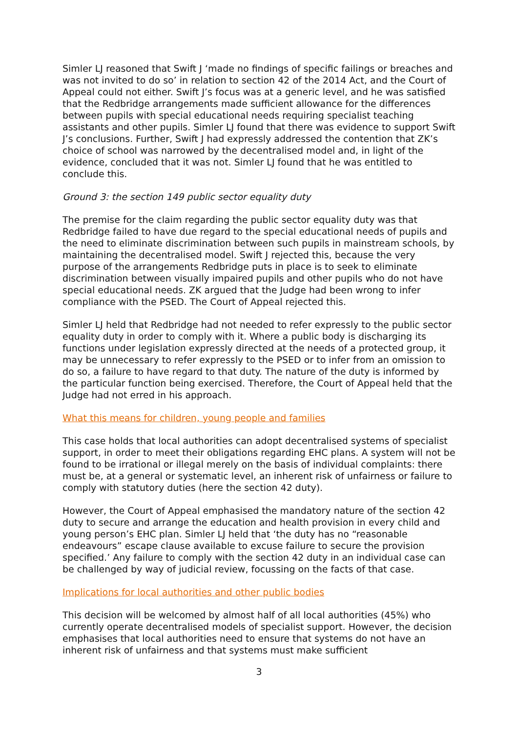Simler LJ reasoned that Swift J ‘made no findings of specific failings or breaches and was not invited to do so’ in relation to section 42 of the 2014 Act, and the Court of Appeal could not either. Swift J’s focus was at a generic level, and he was satisfied that the Redbridge arrangements made sufficient allowance for the differences between pupils with special educational needs requiring specialist teaching assistants and other pupils. Simler LJ found that there was evidence to support Swift J’s conclusions. Further, Swift J had expressly addressed the contention that ZK’s choice of school was narrowed by the decentralised model and, in light of the evidence, concluded that it was not. Simler LJ found that he was entitled to conclude this.
Ground 3: the section 149 public sector equality duty
The premise for the claim regarding the public sector equality duty was that Redbridge failed to have due regard to the special educational needs of pupils and the need to eliminate discrimination between such pupils in mainstream schools, by maintaining the decentralised model. Swift J rejected this, because the very purpose of the arrangements Redbridge puts in place is to seek to eliminate discrimination between visually impaired pupils and other pupils who do not have special educational needs. ZK argued that the Judge had been wrong to infer compliance with the PSED. The Court of Appeal rejected this.
Simler LJ held that Redbridge had not needed to refer expressly to the public sector equality duty in order to comply with it. Where a public body is discharging its functions under legislation expressly directed at the needs of a protected group, it may be unnecessary to refer expressly to the PSED or to infer from an omission to do so, a failure to have regard to that duty. The nature of the duty is informed by the particular function being exercised. Therefore, the Court of Appeal held that the Judge had not erred in his approach.
What this means for children, young people and families
This case holds that local authorities can adopt decentralised systems of specialist support, in order to meet their obligations regarding EHC plans. A system will not be found to be irrational or illegal merely on the basis of individual complaints: there must be, at a general or systematic level, an inherent risk of unfairness or failure to comply with statutory duties (here the section 42 duty).
However, the Court of Appeal emphasised the mandatory nature of the section 42 duty to secure and arrange the education and health provision in every child and young person’s EHC plan. Simler LJ held that ‘the duty has no “reasonable endeavours” escape clause available to excuse failure to secure the provision specified.’ Any failure to comply with the section 42 duty in an individual case can be challenged by way of judicial review, focussing on the facts of that case.
Implications for local authorities and other public bodies
This decision will be welcomed by almost half of all local authorities (45%) who currently operate decentralised models of specialist support. However, the decision emphasises that local authorities need to ensure that systems do not have an inherent risk of unfairness and that systems must make sufficient
3